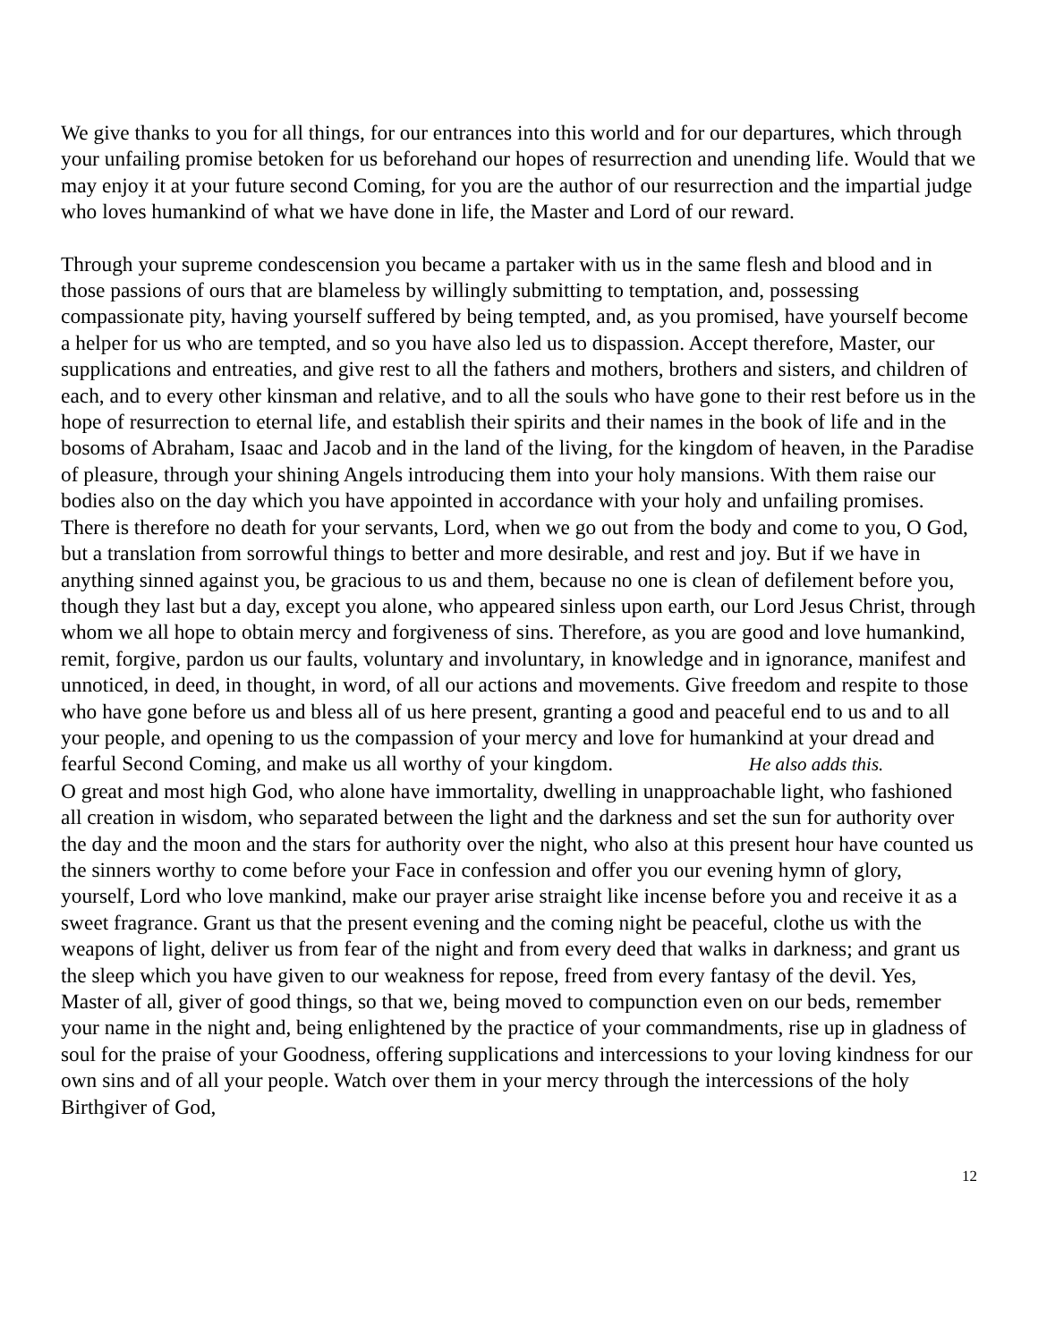We give thanks to you for all things, for our entrances into this world and for our departures, which through your unfailing promise betoken for us beforehand our hopes of resurrection and unending life. Would that we may enjoy it at your future second Coming, for you are the author of our resurrection and the impartial judge who loves humankind of what we have done in life, the Master and Lord of our reward.
Through your supreme condescension you became a partaker with us in the same flesh and blood and in those passions of ours that are blameless by willingly submitting to temptation, and, possessing compassionate pity, having yourself suffered by being tempted, and, as you promised, have yourself become a helper for us who are tempted, and so you have also led us to dispassion. Accept therefore, Master, our supplications and entreaties, and give rest to all the fathers and mothers, brothers and sisters, and children of each, and to every other kinsman and relative, and to all the souls who have gone to their rest before us in the hope of resurrection to eternal life, and establish their spirits and their names in the book of life and in the bosoms of Abraham, Isaac and Jacob and in the land of the living, for the kingdom of heaven, in the Paradise of pleasure, through your shining Angels introducing them into your holy mansions. With them raise our bodies also on the day which you have appointed in accordance with your holy and unfailing promises. There is therefore no death for your servants, Lord, when we go out from the body and come to you, O God, but a translation from sorrowful things to better and more desirable, and rest and joy. But if we have in anything sinned against you, be gracious to us and them, because no one is clean of defilement before you, though they last but a day, except you alone, who appeared sinless upon earth, our Lord Jesus Christ, through whom we all hope to obtain mercy and forgiveness of sins. Therefore, as you are good and love humankind, remit, forgive, pardon us our faults, voluntary and involuntary, in knowledge and in ignorance, manifest and unnoticed, in deed, in thought, in word, of all our actions and movements. Give freedom and respite to those who have gone before us and bless all of us here present, granting a good and peaceful end to us and to all your people, and opening to us the compassion of your mercy and love for humankind at your dread and fearful Second Coming, and make us all worthy of your kingdom. He also adds this.
O great and most high God, who alone have immortality, dwelling in unapproachable light, who fashioned all creation in wisdom, who separated between the light and the darkness and set the sun for authority over the day and the moon and the stars for authority over the night, who also at this present hour have counted us the sinners worthy to come before your Face in confession and offer you our evening hymn of glory, yourself, Lord who love mankind, make our prayer arise straight like incense before you and receive it as a sweet fragrance. Grant us that the present evening and the coming night be peaceful, clothe us with the weapons of light, deliver us from fear of the night and from every deed that walks in darkness; and grant us the sleep which you have given to our weakness for repose, freed from every fantasy of the devil. Yes, Master of all, giver of good things, so that we, being moved to compunction even on our beds, remember your name in the night and, being enlightened by the practice of your commandments, rise up in gladness of soul for the praise of your Goodness, offering supplications and intercessions to your loving kindness for our own sins and of all your people. Watch over them in your mercy through the intercessions of the holy Birthgiver of God,
12